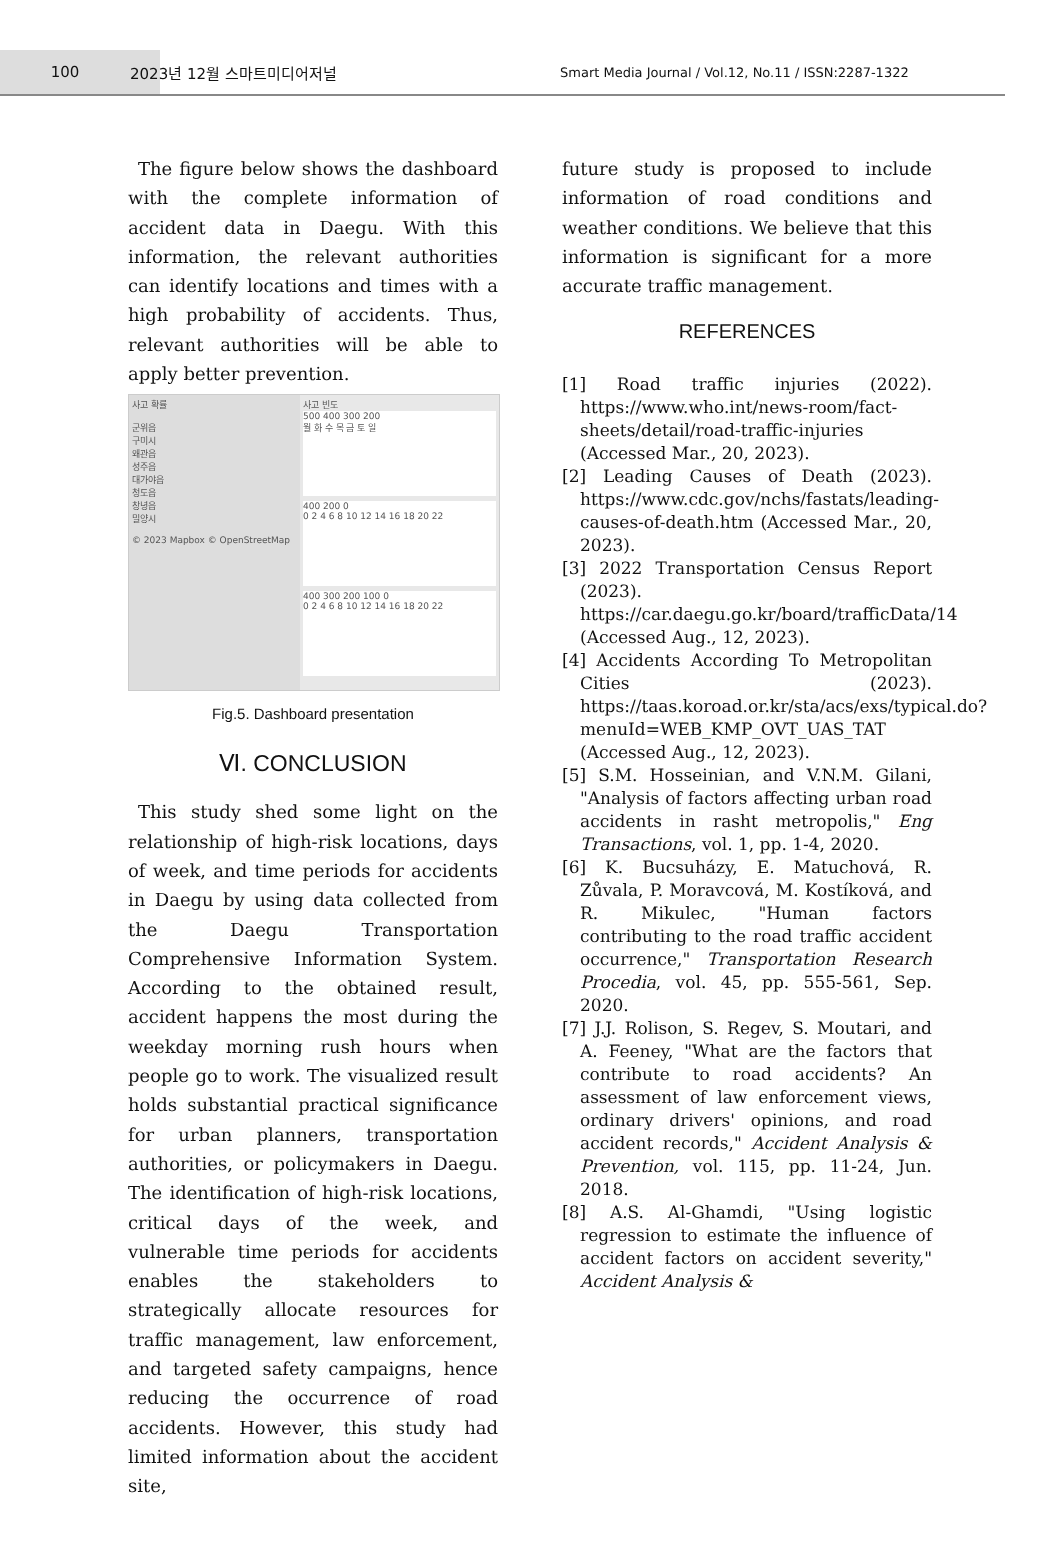100 2023년 12월 스마트미디어저널
Smart Media Journal / Vol.12, No.11 / ISSN:2287-1322
The figure below shows the dashboard with the complete information of accident data in Daegu. With this information, the relevant authorities can identify locations and times with a high probability of accidents. Thus, relevant authorities will be able to apply better prevention.
사고 확률
군위읍
구미시
왜관읍
성주읍
대가야읍
청도읍
창녕읍
밀양시
© 2023 Mapbox © OpenStreetMap
사고 빈도
500 400 300 200
월 화 수 목 금 토 일
400 200 0
0 2 4 6 8 10 12 14 16 18 20 22
400 300 200 100 0
0 2 4 6 8 10 12 14 16 18 20 22
Fig.5. Dashboard presentation
Ⅵ. CONCLUSION
This study shed some light on the relationship of high-risk locations, days of week, and time periods for accidents in Daegu by using data collected from the Daegu Transportation Comprehensive Information System. According to the obtained result, accident happens the most during the weekday morning rush hours when people go to work. The visualized result holds substantial practical significance for urban planners, transportation authorities, or policymakers in Daegu. The identification of high-risk locations, critical days of the week, and vulnerable time periods for accidents enables the stakeholders to strategically allocate resources for traffic management, law enforcement, and targeted safety campaigns, hence reducing the occurrence of road accidents. However, this study had limited information about the accident site,
future study is proposed to include information of road conditions and weather conditions. We believe that this information is significant for a more accurate traffic management.
REFERENCES
[1] Road traffic injuries (2022). https://www.who.int/news-room/fact-sheets/detail/road-traffic-injuries (Accessed Mar., 20, 2023).
[2] Leading Causes of Death (2023). https://www.cdc.gov/nchs/fastats/leading-causes-of-death.htm (Accessed Mar., 20, 2023).
[3] 2022 Transportation Census Report (2023). https://car.daegu.go.kr/board/trafficData/14 (Accessed Aug., 12, 2023).
[4] Accidents According To Metropolitan Cities (2023). https://taas.koroad.or.kr/sta/acs/exs/typical.do?menuId=WEB_KMP_OVT_UAS_TAT (Accessed Aug., 12, 2023).
[5] S.M. Hosseinian, and V.N.M. Gilani, "Analysis of factors affecting urban road accidents in rasht metropolis," Eng Transactions, vol. 1, pp. 1-4, 2020.
[6] K. Bucsuházy, E. Matuchová, R. Zůvala, P. Moravcová, M. Kostíková, and R. Mikulec, "Human factors contributing to the road traffic accident occurrence," Transportation Research Procedia, vol. 45, pp. 555-561, Sep. 2020.
[7] J.J. Rolison, S. Regev, S. Moutari, and A. Feeney, "What are the factors that contribute to road accidents? An assessment of law enforcement views, ordinary drivers' opinions, and road accident records," Accident Analysis & Prevention, vol. 115, pp. 11-24, Jun. 2018.
[8] A.S. Al-Ghamdi, "Using logistic regression to estimate the influence of accident factors on accident severity," Accident Analysis &